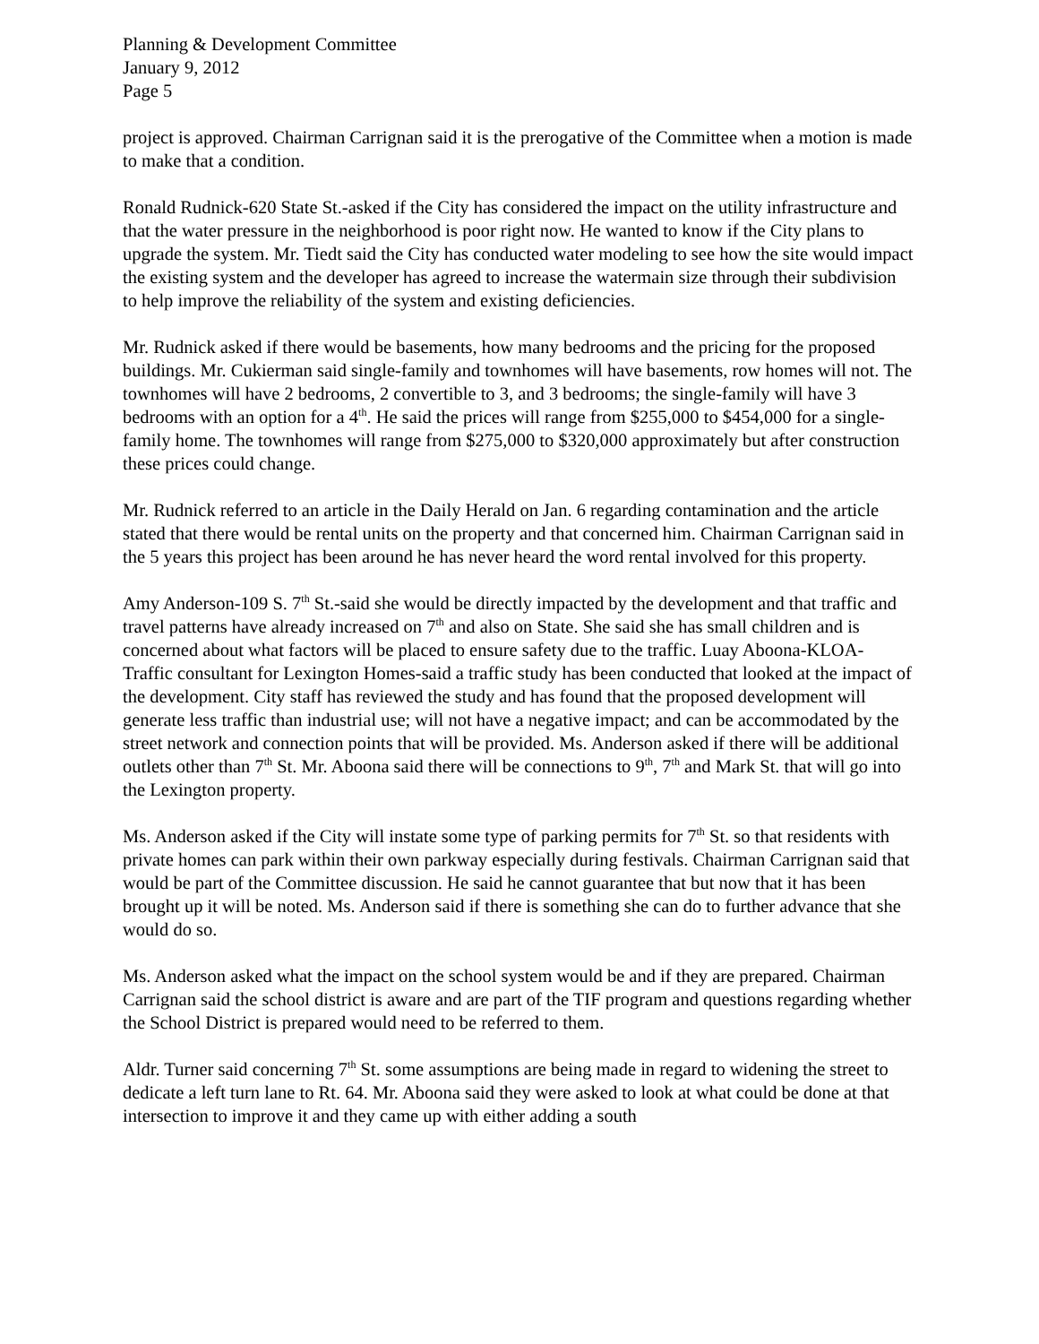Planning & Development Committee
January 9, 2012
Page 5
project is approved. Chairman Carrignan said it is the prerogative of the Committee when a motion is made to make that a condition.
Ronald Rudnick-620 State St.-asked if the City has considered the impact on the utility infrastructure and that the water pressure in the neighborhood is poor right now. He wanted to know if the City plans to upgrade the system. Mr. Tiedt said the City has conducted water modeling to see how the site would impact the existing system and the developer has agreed to increase the watermain size through their subdivision to help improve the reliability of the system and existing deficiencies.
Mr. Rudnick asked if there would be basements, how many bedrooms and the pricing for the proposed buildings. Mr. Cukierman said single-family and townhomes will have basements, row homes will not. The townhomes will have 2 bedrooms, 2 convertible to 3, and 3 bedrooms; the single-family will have 3 bedrooms with an option for a 4<sup>th</sup>. He said the prices will range from $255,000 to $454,000 for a single-family home. The townhomes will range from $275,000 to $320,000 approximately but after construction these prices could change.
Mr. Rudnick referred to an article in the Daily Herald on Jan. 6 regarding contamination and the article stated that there would be rental units on the property and that concerned him. Chairman Carrignan said in the 5 years this project has been around he has never heard the word rental involved for this property.
Amy Anderson-109 S. 7<sup>th</sup> St.-said she would be directly impacted by the development and that traffic and travel patterns have already increased on 7<sup>th</sup> and also on State. She said she has small children and is concerned about what factors will be placed to ensure safety due to the traffic. Luay Aboona-KLOA-Traffic consultant for Lexington Homes-said a traffic study has been conducted that looked at the impact of the development. City staff has reviewed the study and has found that the proposed development will generate less traffic than industrial use; will not have a negative impact; and can be accommodated by the street network and connection points that will be provided. Ms. Anderson asked if there will be additional outlets other than 7<sup>th</sup> St. Mr. Aboona said there will be connections to 9<sup>th</sup>, 7<sup>th</sup> and Mark St. that will go into the Lexington property.
Ms. Anderson asked if the City will instate some type of parking permits for 7<sup>th</sup> St. so that residents with private homes can park within their own parkway especially during festivals. Chairman Carrignan said that would be part of the Committee discussion. He said he cannot guarantee that but now that it has been brought up it will be noted. Ms. Anderson said if there is something she can do to further advance that she would do so.
Ms. Anderson asked what the impact on the school system would be and if they are prepared. Chairman Carrignan said the school district is aware and are part of the TIF program and questions regarding whether the School District is prepared would need to be referred to them.
Aldr. Turner said concerning 7<sup>th</sup> St. some assumptions are being made in regard to widening the street to dedicate a left turn lane to Rt. 64. Mr. Aboona said they were asked to look at what could be done at that intersection to improve it and they came up with either adding a south